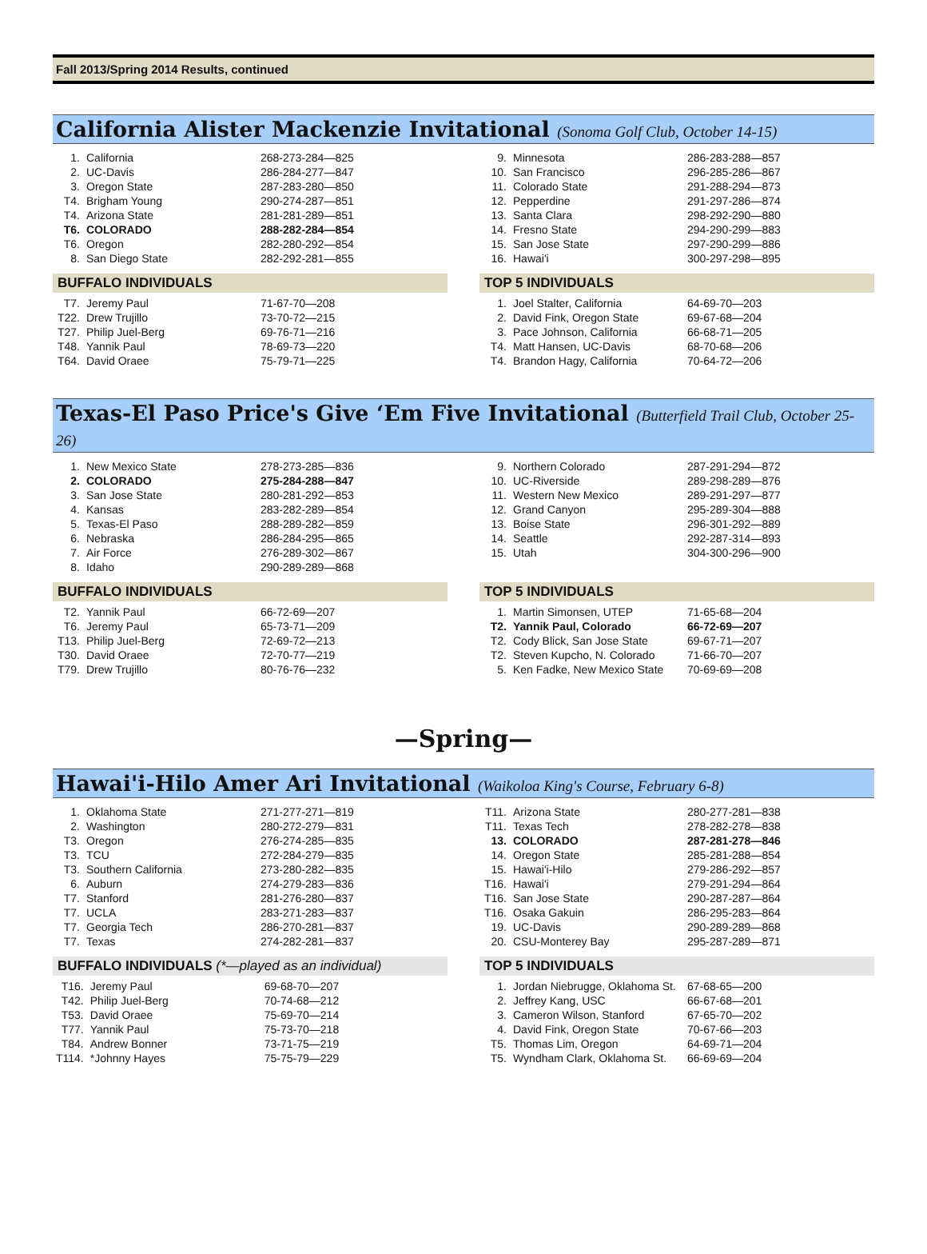Fall 2013/Spring 2014 Results, continued
California Alister Mackenzie Invitational (Sonoma Golf Club, October 14-15)
| 1. | California | 268-273-284—825 |
| 2. | UC-Davis | 286-284-277—847 |
| 3. | Oregon State | 287-283-280—850 |
| T4. | Brigham Young | 290-274-287—851 |
| T4. | Arizona State | 281-281-289—851 |
| T6. | COLORADO | 288-282-284—854 |
| T6. | Oregon | 282-280-292—854 |
| 8. | San Diego State | 282-292-281—855 |
BUFFALO INDIVIDUALS
| T7. | Jeremy Paul | 71-67-70—208 |
| T22. | Drew Trujillo | 73-70-72—215 |
| T27. | Philip Juel-Berg | 69-76-71—216 |
| T48. | Yannik Paul | 78-69-73—220 |
| T64. | David Oraee | 75-79-71—225 |
| 9. | Minnesota | 286-283-288—857 |
| 10. | San Francisco | 296-285-286—867 |
| 11. | Colorado State | 291-288-294—873 |
| 12. | Pepperdine | 291-297-286—874 |
| 13. | Santa Clara | 298-292-290—880 |
| 14. | Fresno State | 294-290-299—883 |
| 15. | San Jose State | 297-290-299—886 |
| 16. | Hawai'i | 300-297-298—895 |
TOP 5 INDIVIDUALS
| 1. | Joel Stalter, California | 64-69-70—203 |
| 2. | David Fink, Oregon State | 69-67-68—204 |
| 3. | Pace Johnson, California | 66-68-71—205 |
| T4. | Matt Hansen, UC-Davis | 68-70-68—206 |
| T4. | Brandon Hagy, California | 70-64-72—206 |
Texas-El Paso Price's Give ‘Em Five Invitational (Butterfield Trail Club, October 25-26)
| 1. | New Mexico State | 278-273-285—836 |
| 2. | COLORADO | 275-284-288—847 |
| 3. | San Jose State | 280-281-292—853 |
| 4. | Kansas | 283-282-289—854 |
| 5. | Texas-El Paso | 288-289-282—859 |
| 6. | Nebraska | 286-284-295—865 |
| 7. | Air Force | 276-289-302—867 |
| 8. | Idaho | 290-289-289—868 |
BUFFALO INDIVIDUALS
| T2. | Yannik Paul | 66-72-69—207 |
| T6. | Jeremy Paul | 65-73-71—209 |
| T13. | Philip Juel-Berg | 72-69-72—213 |
| T30. | David Oraee | 72-70-77—219 |
| T79. | Drew Trujillo | 80-76-76—232 |
| 9. | Northern Colorado | 287-291-294—872 |
| 10. | UC-Riverside | 289-298-289—876 |
| 11. | Western New Mexico | 289-291-297—877 |
| 12. | Grand Canyon | 295-289-304—888 |
| 13. | Boise State | 296-301-292—889 |
| 14. | Seattle | 292-287-314—893 |
| 15. | Utah | 304-300-296—900 |
TOP 5 INDIVIDUALS
| 1. | Martin Simonsen, UTEP | 71-65-68—204 |
| T2. | Yannik Paul, Colorado | 66-72-69—207 |
| T2. | Cody Blick, San Jose State | 69-67-71—207 |
| T2. | Steven Kupcho, N. Colorado | 71-66-70—207 |
| 5. | Ken Fadke, New Mexico State | 70-69-69—208 |
—Spring—
Hawai'i-Hilo Amer Ari Invitational (Waikoloa King's Course, February 6-8)
| 1. | Oklahoma State | 271-277-271—819 |
| 2. | Washington | 280-272-279—831 |
| T3. | Oregon | 276-274-285—835 |
| T3. | TCU | 272-284-279—835 |
| T3. | Southern California | 273-280-282—835 |
| 6. | Auburn | 274-279-283—836 |
| T7. | Stanford | 281-276-280—837 |
| T7. | UCLA | 283-271-283—837 |
| T7. | Georgia Tech | 286-270-281—837 |
| T7. | Texas | 274-282-281—837 |
BUFFALO INDIVIDUALS (*—played as an individual)
| T16. | Jeremy Paul | 69-68-70—207 |
| T42. | Philip Juel-Berg | 70-74-68—212 |
| T53. | David Oraee | 75-69-70—214 |
| T77. | Yannik Paul | 75-73-70—218 |
| T84. | Andrew Bonner | 73-71-75—219 |
| T114. | *Johnny Hayes | 75-75-79—229 |
| T11. | Arizona State | 280-277-281—838 |
| T11. | Texas Tech | 278-282-278—838 |
| 13. | COLORADO | 287-281-278—846 |
| 14. | Oregon State | 285-281-288—854 |
| 15. | Hawai'i-Hilo | 279-286-292—857 |
| T16. | Hawai'i | 279-291-294—864 |
| T16. | San Jose State | 290-287-287—864 |
| T16. | Osaka Gakuin | 286-295-283—864 |
| 19. | UC-Davis | 290-289-289—868 |
| 20. | CSU-Monterey Bay | 295-287-289—871 |
TOP 5 INDIVIDUALS
| 1. | Jordan Niebrugge, Oklahoma St. | 67-68-65—200 |
| 2. | Jeffrey Kang, USC | 66-67-68—201 |
| 3. | Cameron Wilson, Stanford | 67-65-70—202 |
| 4. | David Fink, Oregon State | 70-67-66—203 |
| T5. | Thomas Lim, Oregon | 64-69-71—204 |
| T5. | Wyndham Clark, Oklahoma St. | 66-69-69—204 |